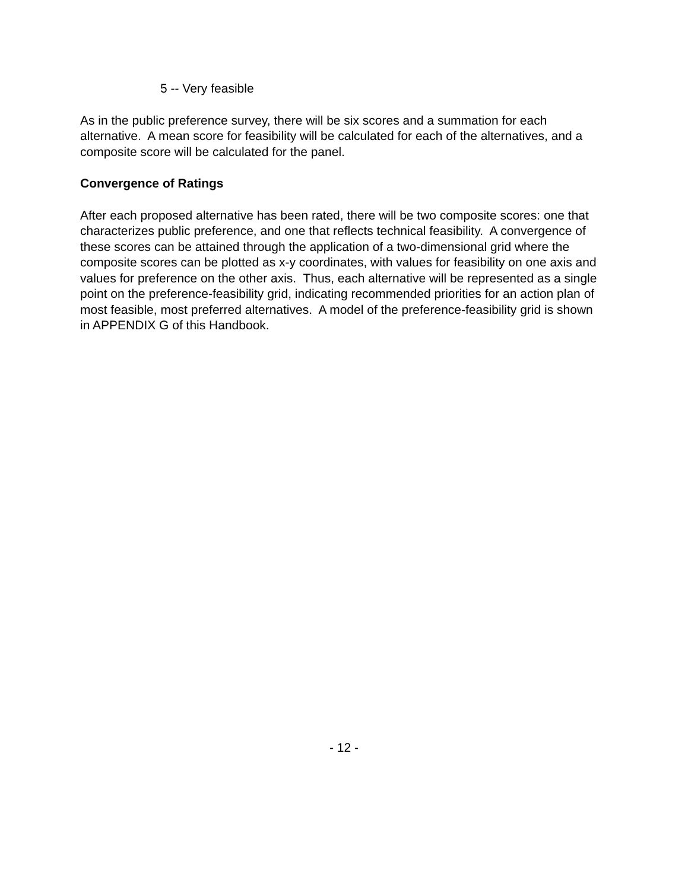5 -- Very feasible
As in the public preference survey, there will be six scores and a summation for each alternative. A mean score for feasibility will be calculated for each of the alternatives, and a composite score will be calculated for the panel.
Convergence of Ratings
After each proposed alternative has been rated, there will be two composite scores: one that characterizes public preference, and one that reflects technical feasibility. A convergence of these scores can be attained through the application of a two-dimensional grid where the composite scores can be plotted as x-y coordinates, with values for feasibility on one axis and values for preference on the other axis. Thus, each alternative will be represented as a single point on the preference-feasibility grid, indicating recommended priorities for an action plan of most feasible, most preferred alternatives. A model of the preference-feasibility grid is shown in APPENDIX G of this Handbook.
- 12 -